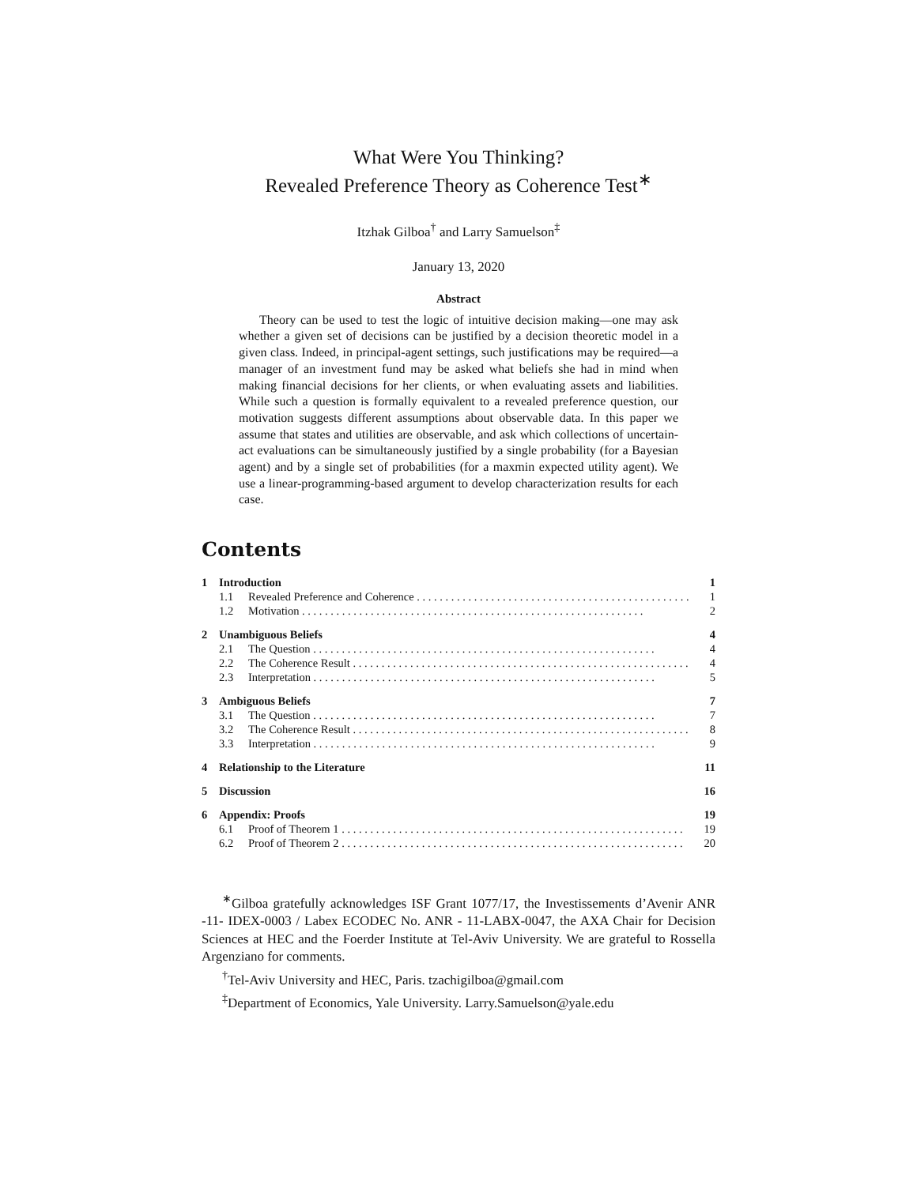What Were You Thinking?
Revealed Preference Theory as Coherence Test<sup>∗</sup>
Itzhak Gilboa<sup>†</sup> and Larry Samuelson<sup>‡</sup>
January 13, 2020
Abstract
Theory can be used to test the logic of intuitive decision making—one may ask whether a given set of decisions can be justified by a decision theoretic model in a given class. Indeed, in principal-agent settings, such justifications may be required—a manager of an investment fund may be asked what beliefs she had in mind when making financial decisions for her clients, or when evaluating assets and liabilities. While such a question is formally equivalent to a revealed preference question, our motivation suggests different assumptions about observable data. In this paper we assume that states and utilities are observable, and ask which collections of uncertain-act evaluations can be simultaneously justified by a single probability (for a Bayesian agent) and by a single set of probabilities (for a maxmin expected utility agent). We use a linear-programming-based argument to develop characterization results for each case.
Contents
1 Introduction 1
1.1 Revealed Preference and Coherence 1
1.2 Motivation 2
2 Unambiguous Beliefs 4
2.1 The Question 4
2.2 The Coherence Result 4
2.3 Interpretation 5
3 Ambiguous Beliefs 7
3.1 The Question 7
3.2 The Coherence Result 8
3.3 Interpretation 9
4 Relationship to the Literature 11
5 Discussion 16
6 Appendix: Proofs 19
6.1 Proof of Theorem 1 19
6.2 Proof of Theorem 2 20
<sup>∗</sup>Gilboa gratefully acknowledges ISF Grant 1077/17, the Investissements d’Avenir ANR -11- IDEX-0003 / Labex ECODEC No. ANR - 11-LABX-0047, the AXA Chair for Decision Sciences at HEC and the Foerder Institute at Tel-Aviv University. We are grateful to Rossella Argenziano for comments.
<sup>†</sup> Tel-Aviv University and HEC, Paris. tzachigilboa@gmail.com
<sup>‡</sup> Department of Economics, Yale University. Larry.Samuelson@yale.edu